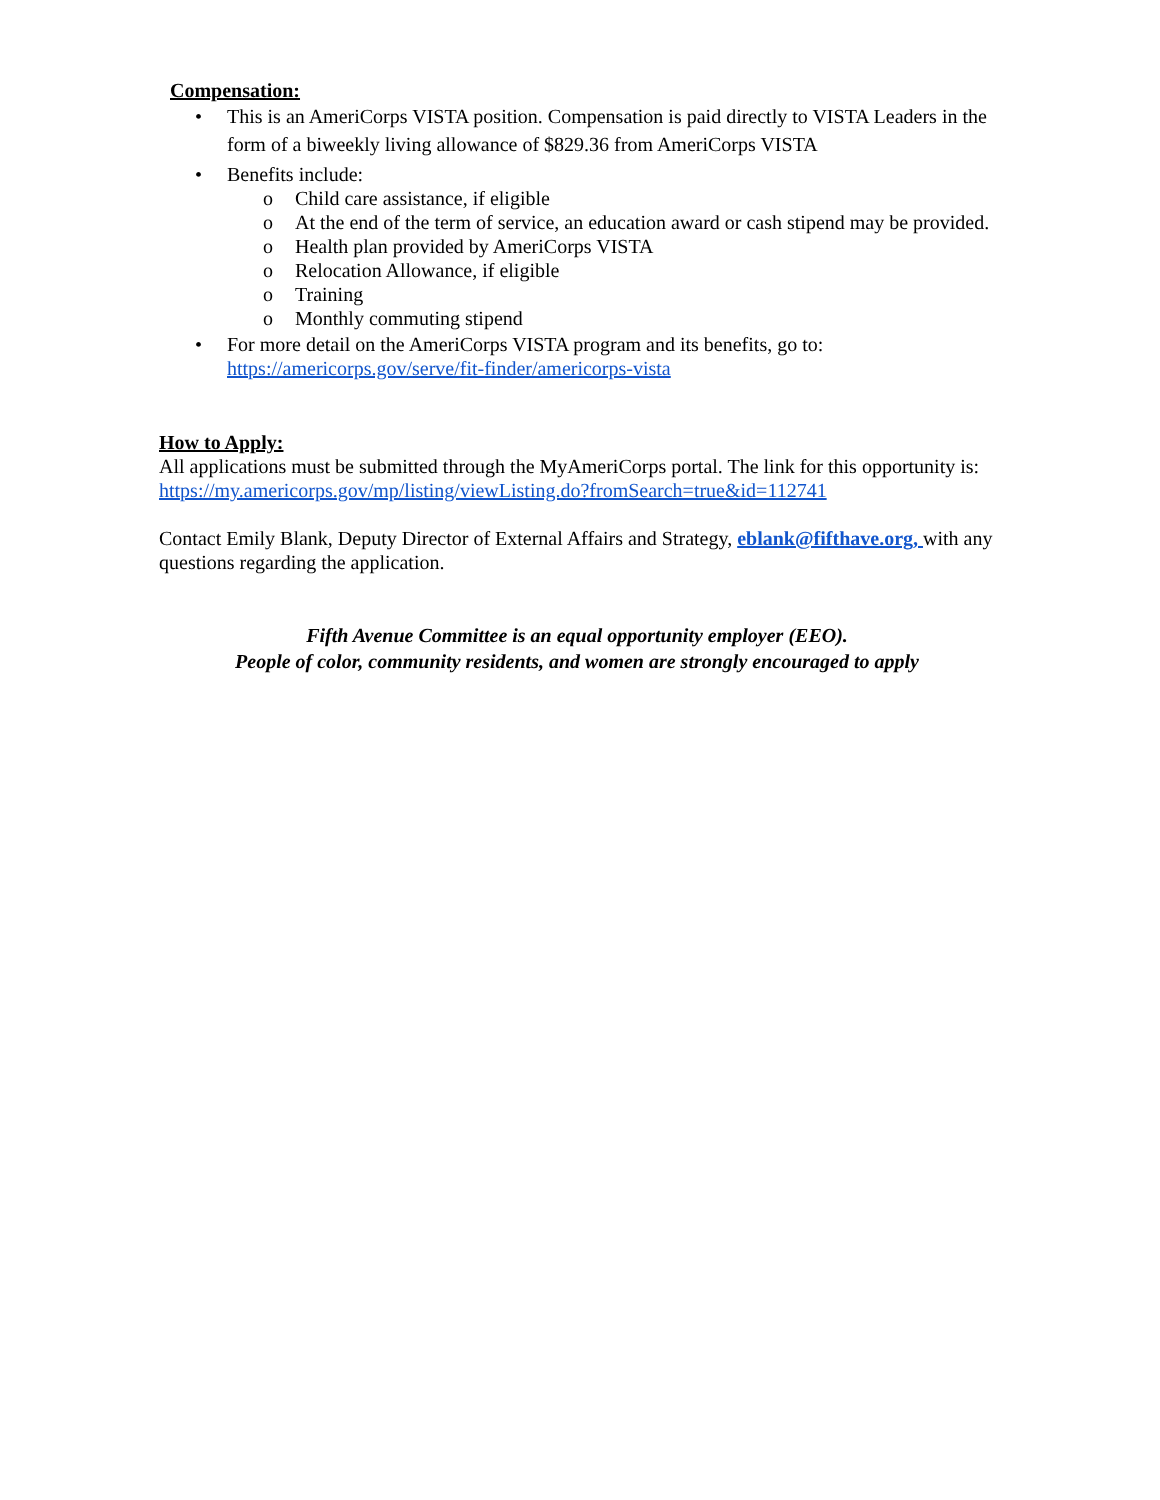Compensation:
• This is an AmeriCorps VISTA position. Compensation is paid directly to VISTA Leaders in the form of a biweekly living allowance of $829.36 from AmeriCorps VISTA
• Benefits include:
o Child care assistance, if eligible
o At the end of the term of service, an education award or cash stipend may be provided.
o Health plan provided by AmeriCorps VISTA
o Relocation Allowance, if eligible
o Training
o Monthly commuting stipend
• For more detail on the AmeriCorps VISTA program and its benefits, go to: https://americorps.gov/serve/fit-finder/americorps-vista
How to Apply:
All applications must be submitted through the MyAmeriCorps portal. The link for this opportunity is: https://my.americorps.gov/mp/listing/viewListing.do?fromSearch=true&id=112741
Contact Emily Blank, Deputy Director of External Affairs and Strategy, eblank@fifthave.org, with any questions regarding the application.
Fifth Avenue Committee is an equal opportunity employer (EEO).
People of color, community residents, and women are strongly encouraged to apply